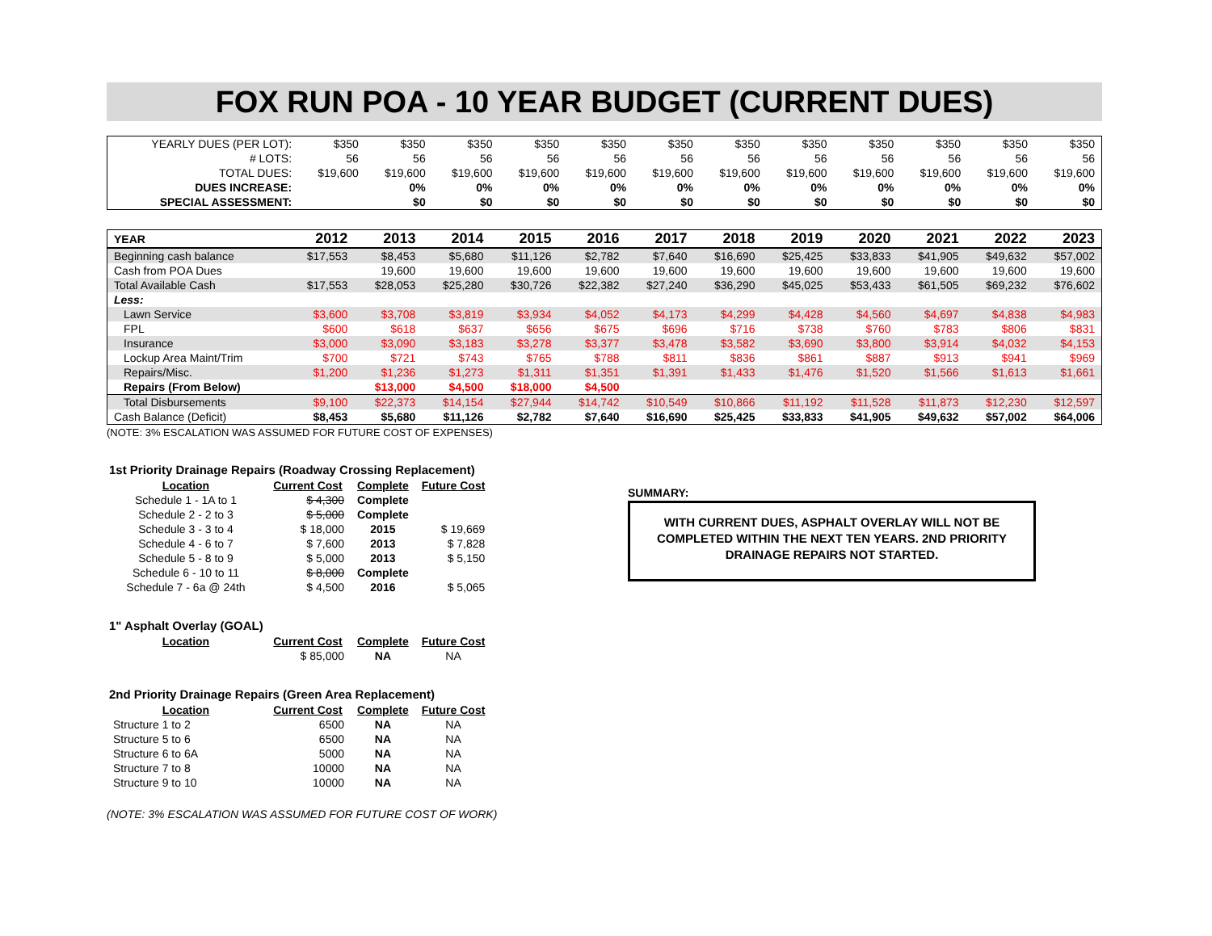FOX RUN POA - 10 YEAR BUDGET (CURRENT DUES)
| YEARLY DUES (PER LOT): | $350 | $350 | $350 | $350 | $350 | $350 | $350 | $350 | $350 | $350 | $350 | $350 |
| # LOTS: | 56 | 56 | 56 | 56 | 56 | 56 | 56 | 56 | 56 | 56 | 56 | 56 |
| TOTAL DUES: | $19,600 | $19,600 | $19,600 | $19,600 | $19,600 | $19,600 | $19,600 | $19,600 | $19,600 | $19,600 | $19,600 | $19,600 |
| DUES INCREASE: | | 0% | 0% | 0% | 0% | 0% | 0% | 0% | 0% | 0% | 0% | 0% |
| SPECIAL ASSESSMENT: | | $0 | $0 | $0 | $0 | $0 | $0 | $0 | $0 | $0 | $0 | $0 |
| YEAR | 2012 | 2013 | 2014 | 2015 | 2016 | 2017 | 2018 | 2019 | 2020 | 2021 | 2022 | 2023 |
| --- | --- | --- | --- | --- | --- | --- | --- | --- | --- | --- | --- | --- |
| Beginning cash balance | $17,553 | $8,453 | $5,680 | $11,126 | $2,782 | $7,640 | $16,690 | $25,425 | $33,833 | $41,905 | $49,632 | $57,002 |
| Cash from POA Dues | | 19,600 | 19,600 | 19,600 | 19,600 | 19,600 | 19,600 | 19,600 | 19,600 | 19,600 | 19,600 | 19,600 |
| Total Available Cash | $17,553 | $28,053 | $25,280 | $30,726 | $22,382 | $27,240 | $36,290 | $45,025 | $53,433 | $61,505 | $69,232 | $76,602 |
| Less: | | | | | | | | | | | | |
| Lawn Service | $3,600 | $3,708 | $3,819 | $3,934 | $4,052 | $4,173 | $4,299 | $4,428 | $4,560 | $4,697 | $4,838 | $4,983 |
| FPL | $600 | $618 | $637 | $656 | $675 | $696 | $716 | $738 | $760 | $783 | $806 | $831 |
| Insurance | $3,000 | $3,090 | $3,183 | $3,278 | $3,377 | $3,478 | $3,582 | $3,690 | $3,800 | $3,914 | $4,032 | $4,153 |
| Lockup Area Maint/Trim | $700 | $721 | $743 | $765 | $788 | $811 | $836 | $861 | $887 | $913 | $941 | $969 |
| Repairs/Misc. | $1,200 | $1,236 | $1,273 | $1,311 | $1,351 | $1,391 | $1,433 | $1,476 | $1,520 | $1,566 | $1,613 | $1,661 |
| Repairs (From Below) | | $13,000 | $4,500 | $18,000 | $4,500 | | | | | | | |
| Total Disbursements | $9,100 | $22,373 | $14,154 | $27,944 | $14,742 | $10,549 | $10,866 | $11,192 | $11,528 | $11,873 | $12,230 | $12,597 |
| Cash Balance (Deficit) | $8,453 | $5,680 | $11,126 | $2,782 | $7,640 | $16,690 | $25,425 | $33,833 | $41,905 | $49,632 | $57,002 | $64,006 |
(NOTE: 3% ESCALATION WAS ASSUMED FOR FUTURE COST OF EXPENSES)
1st Priority Drainage Repairs (Roadway Crossing Replacement)
| Location | Current Cost | Complete | Future Cost |
| Schedule 1 - 1A to 1 | $ 4,300 | Complete | |
| Schedule 2 - 2 to 3 | $ 5,000 | Complete | |
| Schedule 3 - 3 to 4 | $ 18,000 | 2015 | $ 19,669 |
| Schedule 4 - 6 to 7 | $ 7,600 | 2013 | $ 7,828 |
| Schedule 5 - 8 to 9 | $ 5,000 | 2013 | $ 5,150 |
| Schedule 6 - 10 to 11 | $ 8,000 | Complete | |
| Schedule 7 - 6a @ 24th | $ 4,500 | 2016 | $ 5,065 |
1" Asphalt Overlay (GOAL)
| Location | Current Cost | Complete | Future Cost |
| | $ 85,000 | NA | NA |
2nd Priority Drainage Repairs (Green Area Replacement)
| Location | Current Cost | Complete | Future Cost |
| Structure 1 to 2 | 6500 | NA | NA |
| Structure 5 to 6 | 6500 | NA | NA |
| Structure 6 to 6A | 5000 | NA | NA |
| Structure 7 to 8 | 10000 | NA | NA |
| Structure 9 to 10 | 10000 | NA | NA |
(NOTE: 3% ESCALATION WAS ASSUMED FOR FUTURE COST OF WORK)
SUMMARY:
WITH CURRENT DUES, ASPHALT OVERLAY WILL NOT BE COMPLETED WITHIN THE NEXT TEN YEARS. 2ND PRIORITY DRAINAGE REPAIRS NOT STARTED.